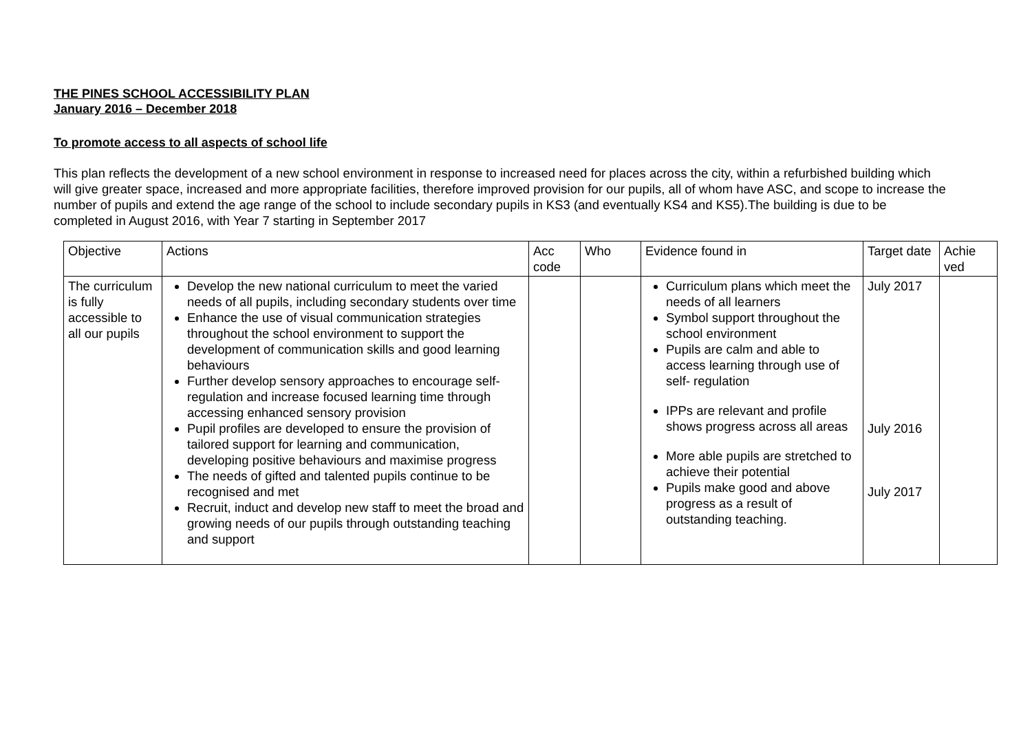THE PINES SCHOOL ACCESSIBILITY PLAN
January 2016 – December 2018
To promote access to all aspects of school life
This plan reflects the development of a new school environment in response to increased need for places across the city, within a refurbished building which will give greater space, increased and more appropriate facilities, therefore improved provision for our pupils, all of whom have ASC, and scope to increase the number of pupils and extend the age range of the school to include secondary pupils in KS3 (and eventually KS4 and KS5).The building is due to be completed in August 2016, with Year 7 starting in September 2017
| Objective | Actions | Acc code | Who | Evidence found in | Target date | Achie ved |
| --- | --- | --- | --- | --- | --- | --- |
| The curriculum is fully accessible to all our pupils | Develop the new national curriculum to meet the varied needs of all pupils, including secondary students over time Enhance the use of visual communication strategies throughout the school environment to support the development of communication skills and good learning behaviours Further develop sensory approaches to encourage self-regulation and increase focused learning time through accessing enhanced sensory provision Pupil profiles are developed to ensure the provision of tailored support for learning and communication, developing positive behaviours and maximise progress The needs of gifted and talented pupils continue to be recognised and met Recruit, induct and develop new staff to meet the broad and growing needs of our pupils through outstanding teaching and support | | | Curriculum plans which meet the needs of all learners Symbol support throughout the school environment Pupils are calm and able to access learning through use of self- regulation IPPs are relevant and profile shows progress across all areas More able pupils are stretched to achieve their potential Pupils make good and above progress as a result of outstanding teaching. | July 2017 July 2016 July 2017 | |